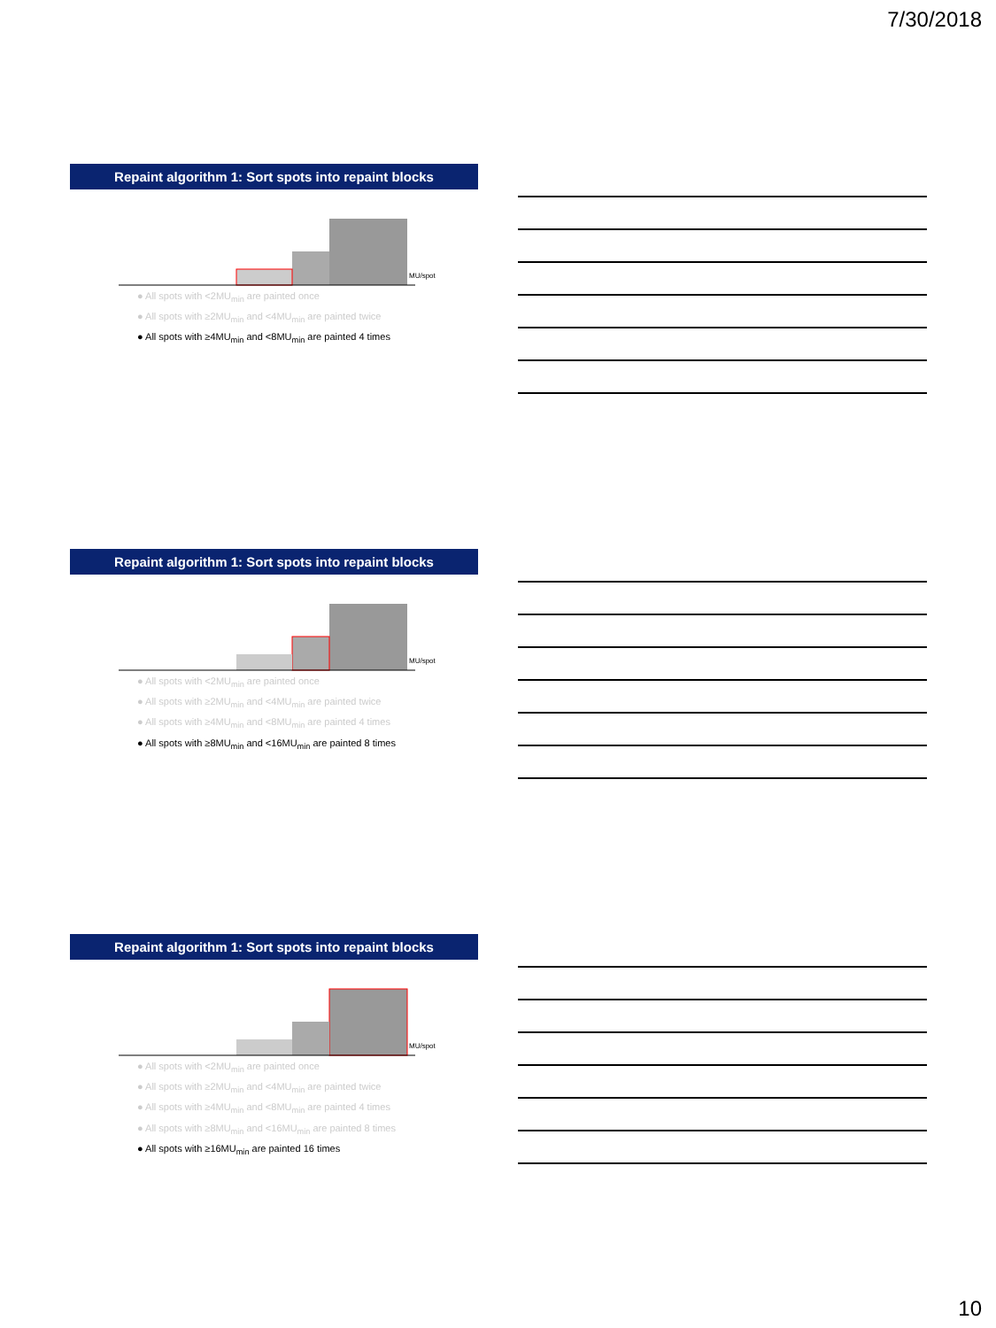7/30/2018
Repaint algorithm 1: Sort spots into repaint blocks
MU/spot
● All spots with <2MU<sub>min</sub> are painted once
● All spots with ≥2MU<sub>min</sub> and <4MU<sub>min</sub> are painted twice
● All spots with ≥4MU<sub>min</sub> and <8MU<sub>min</sub> are painted 4 times
Repaint algorithm 1: Sort spots into repaint blocks
MU/spot
● All spots with <2MU<sub>min</sub> are painted once
● All spots with ≥2MU<sub>min</sub> and <4MU<sub>min</sub> are painted twice
● All spots with ≥4MU<sub>min</sub> and <8MU<sub>min</sub> are painted 4 times
● All spots with ≥8MU<sub>min</sub> and <16MU<sub>min</sub> are painted 8 times
Repaint algorithm 1: Sort spots into repaint blocks
MU/spot
● All spots with <2MU<sub>min</sub> are painted once
● All spots with ≥2MU<sub>min</sub> and <4MU<sub>min</sub> are painted twice
● All spots with ≥4MU<sub>min</sub> and <8MU<sub>min</sub> are painted 4 times
● All spots with ≥8MU<sub>min</sub> and <16MU<sub>min</sub> are painted 8 times
● All spots with ≥16MU<sub>min</sub> are painted 16 times
10